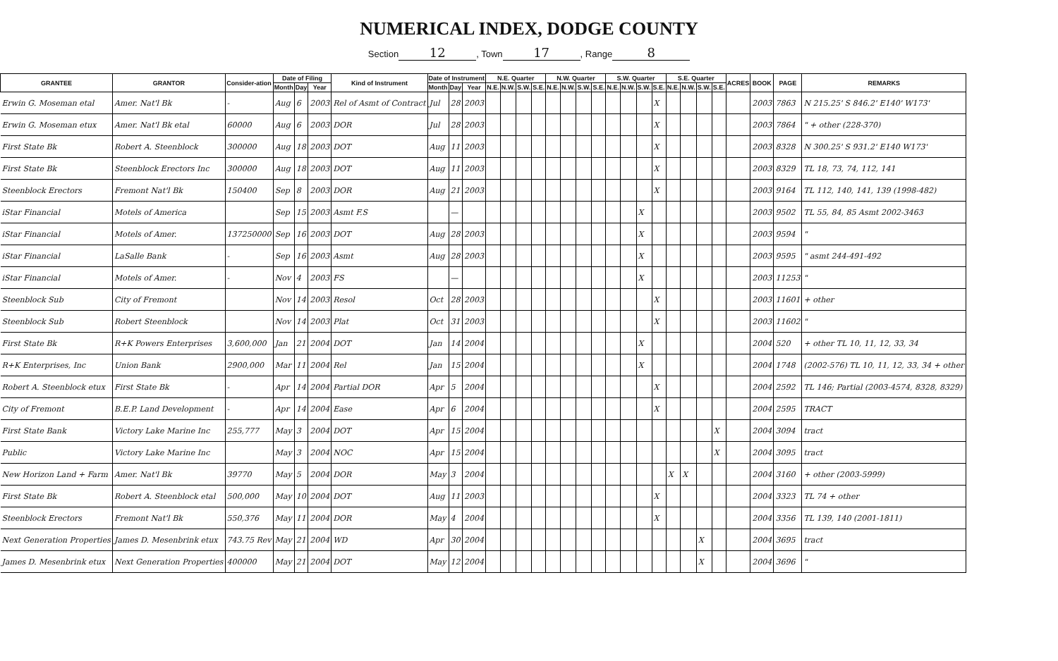NUMERICAL INDEX, DODGE COUNTY
Section 12, Town 17, Range 8
| GRANTEE | GRANTOR | Consider-ation | Date of Filing | | | Kind of Instrument | Date of Instrument | | | N.E. Quarter | | | | N.W. Quarter | | | | S.W. Quarter | | | | S.E. Quarter | | | | ACRES | BOOK | PAGE | REMARKS |
| --- | --- | --- | --- | --- | --- | --- | --- | --- | --- | --- | --- | --- | --- | --- | --- | --- | --- | --- | --- | --- | --- | --- | --- | --- | --- | --- | --- | --- | --- |
| | | | Month | Day | Year | | Month | Day | Year | N.E. | N.W. | S.W. | S.E. | N.E. | N.W. | S.W. | S.E. | N.E. | N.W. | S.W. | S.E. | N.E. | N.W. | S.W. | S.E. | | | | |
| Erwin G. Moseman etal | Amer. Nat'l Bk | - | Aug | 6 | 2003 | Rel of Asmt of Contract | Jul | 28 | 2003 | | | | | | | | | | | | X | | | | | | 2003 | 7863 | N 215.25' S 846.2' E140' W173' |
| Erwin G. Moseman etux | Amer. Nat'l Bk etal | 60000 | Aug | 6 | 2003 | DOR | Jul | 28 | 2003 | | | | | | | | | | | | X | | | | | | 2003 | 7864 | " + other (228-370) |
| First State Bk | Robert A. Steenblock | 300000 | Aug | 18 | 2003 | DOT | Aug | 11 | 2003 | | | | | | | | | | | | X | | | | | | 2003 | 8328 | N 300.25' S 931.2' E140 W173' |
| First State Bk | Steenblock Erectors Inc | 300000 | Aug | 18 | 2003 | DOT | Aug | 11 | 2003 | | | | | | | | | | | | X | | | | | | 2003 | 8329 | TL 18, 73, 74, 112, 141 |
| Steenblock Erectors | Fremont Nat'l Bk | 150400 | Sep | 8 | 2003 | DOR | Aug | 21 | 2003 | | | | | | | | | | | | X | | | | | | 2003 | 9164 | TL 112, 140, 141, 139 (1998-482) |
| iStar Financial | Motels of America | | Sep | 15 | 2003 | Asmt F.S | | — | | | | | | | | | | | | X | | | | | | | 2003 | 9502 | TL 55, 84, 85 Asmt 2002-3463 |
| iStar Financial | Motels of Amer. | 137250000 | Sep | 16 | 2003 | DOT | Aug | 28 | 2003 | | | | | | | | | | | X | | | | | | | 2003 | 9594 | " |
| iStar Financial | LaSalle Bank | - | Sep | 16 | 2003 | Asmt | Aug | 28 | 2003 | | | | | | | | | | | X | | | | | | | 2003 | 9595 | " asmt 244-491-492 |
| iStar Financial | Motels of Amer. | - | Nov | 4 | 2003 | FS | | — | | | | | | | | | | | | X | | | | | | | 2003 | 11253 | " |
| Steenblock Sub | City of Fremont | | Nov | 14 | 2003 | Resol | Oct | 28 | 2003 | | | | | | | | | | | | X | | | | | | 2003 | 11601 | + other |
| Steenblock Sub | Robert Steenblock | | Nov | 14 | 2003 | Plat | Oct | 31 | 2003 | | | | | | | | | | | | X | | | | | | 2003 | 11602 | " |
| First State Bk | R+K Powers Enterprises | 3,600,000 | Jan | 21 | 2004 | DOT | Jan | 14 | 2004 | | | | | | | | | | | X | | | | | | | 2004 | 520 | + other TL 10, 11, 12, 33, 34 |
| R+K Enterprises, Inc | Union Bank | 2900,000 | Mar | 11 | 2004 | Rel | Jan | 15 | 2004 | | | | | | | | | | | X | | | | | | | 2004 | 1748 | (2002-576) TL 10, 11, 12, 33, 34 + other |
| Robert A. Steenblock etux | First State Bk | - | Apr | 14 | 2004 | Partial DOR | Apr | 5 | 2004 | | | | | | | | | | | | X | | | | | | 2004 | 2592 | TL 146; Partial (2003-4574, 8328, 8329) |
| City of Fremont | B.E.P. Land Development | - | Apr | 14 | 2004 | Ease | Apr | 6 | 2004 | | | | | | | | | | | | X | | | | | | 2004 | 2595 | TRACT |
| First State Bank | Victory Lake Marine Inc | 255,777 | May | 3 | 2004 | DOT | Apr | 15 | 2004 | | | | | | | | | | | | | | | | X | | 2004 | 3094 | tract |
| Public | Victory Lake Marine Inc | | May | 3 | 2004 | NOC | Apr | 15 | 2004 | | | | | | | | | | | | | | | | X | | 2004 | 3095 | tract |
| New Horizon Land + Farm | Amer. Nat'l Bk | 39770 | May | 5 | 2004 | DOR | May | 3 | 2004 | | | | | | | | | | | | | X | X | | | | 2004 | 3160 | + other (2003-5999) |
| First State Bk | Robert A. Steenblock etal | 500,000 | May | 10 | 2004 | DOT | Aug | 11 | 2003 | | | | | | | | | | | | X | | | | | | 2004 | 3323 | TL 74 + other |
| Steenblock Erectors | Fremont Nat'l Bk | 550,376 | May | 11 | 2004 | DOR | May | 4 | 2004 | | | | | | | | | | | | X | | | | | | 2004 | 3356 | TL 139, 140 (2001-1811) |
| Next Generation Properties | James D. Mesenbrink etux | 743.75 Rev | May | 21 | 2004 | WD | Apr | 30 | 2004 | | | | | | | | | | | | | | | X | | | 2004 | 3695 | tract |
| James D. Mesenbrink etux | Next Generation Properties | 400000 | May | 21 | 2004 | DOT | May | 12 | 2004 | | | | | | | | | | | | | | | X | | | 2004 | 3696 | " |